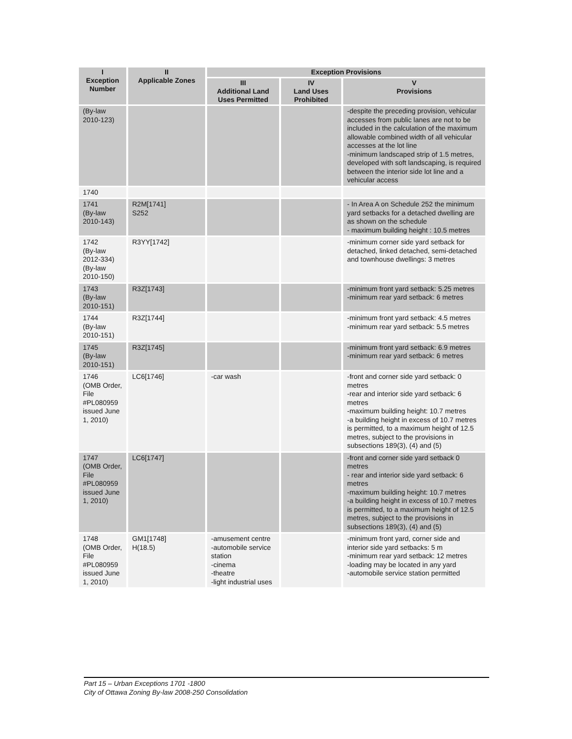| I Exception Number | II Applicable Zones | Exception Provisions | | |
| --- | --- | --- | --- | --- |
| | | III Additional Land Uses Permitted | IV Land Uses Prohibited | V Provisions |
| (By-law 2010-123) | | | | -despite the preceding provision, vehicular accesses from public lanes are not to be included in the calculation of the maximum allowable combined width of all vehicular accesses at the lot line -minimum landscaped strip of 1.5 metres, developed with soft landscaping, is required between the interior side lot line and a vehicular access |
| 1740 | | | | |
| 1741 (By-law 2010-143) | R2M[1741] S252 | | | - In Area A on Schedule 252 the minimum yard setbacks for a detached dwelling are as shown on the schedule - maximum building height : 10.5 metres |
| 1742 (By-law 2012-334) (By-law 2010-150) | R3YY[1742] | | | -minimum corner side yard setback for detached, linked detached, semi-detached and townhouse dwellings: 3 metres |
| 1743 (By-law 2010-151) | R3Z[1743] | | | -minimum front yard setback: 5.25 metres -minimum rear yard setback: 6 metres |
| 1744 (By-law 2010-151) | R3Z[1744] | | | -minimum front yard setback: 4.5 metres -minimum rear yard setback: 5.5 metres |
| 1745 (By-law 2010-151) | R3Z[1745] | | | -minimum front yard setback: 6.9 metres -minimum rear yard setback: 6 metres |
| 1746 (OMB Order, File #PL080959 issued June 1, 2010) | LC6[1746] | -car wash | | -front and corner side yard setback: 0 metres -rear and interior side yard setback: 6 metres -maximum building height: 10.7 metres -a building height in excess of 10.7 metres is permitted, to a maximum height of 12.5 metres, subject to the provisions in subsections 189(3), (4) and (5) |
| 1747 (OMB Order, File #PL080959 issued June 1, 2010) | LC6[1747] | | | -front and corner side yard setback 0 metres - rear and interior side yard setback: 6 metres -maximum building height: 10.7 metres -a building height in excess of 10.7 metres is permitted, to a maximum height of 12.5 metres, subject to the provisions in subsections 189(3), (4) and (5) |
| 1748 (OMB Order, File #PL080959 issued June 1, 2010) | GM1[1748] H(18.5) | -amusement centre -automobile service station -cinema -theatre -light industrial uses | | -minimum front yard, corner side and interior side yard setbacks: 5 m -minimum rear yard setback: 12 metres -loading may be located in any yard -automobile service station permitted |
Part 15 – Urban Exceptions 1701 -1800
City of Ottawa Zoning By-law 2008-250 Consolidation